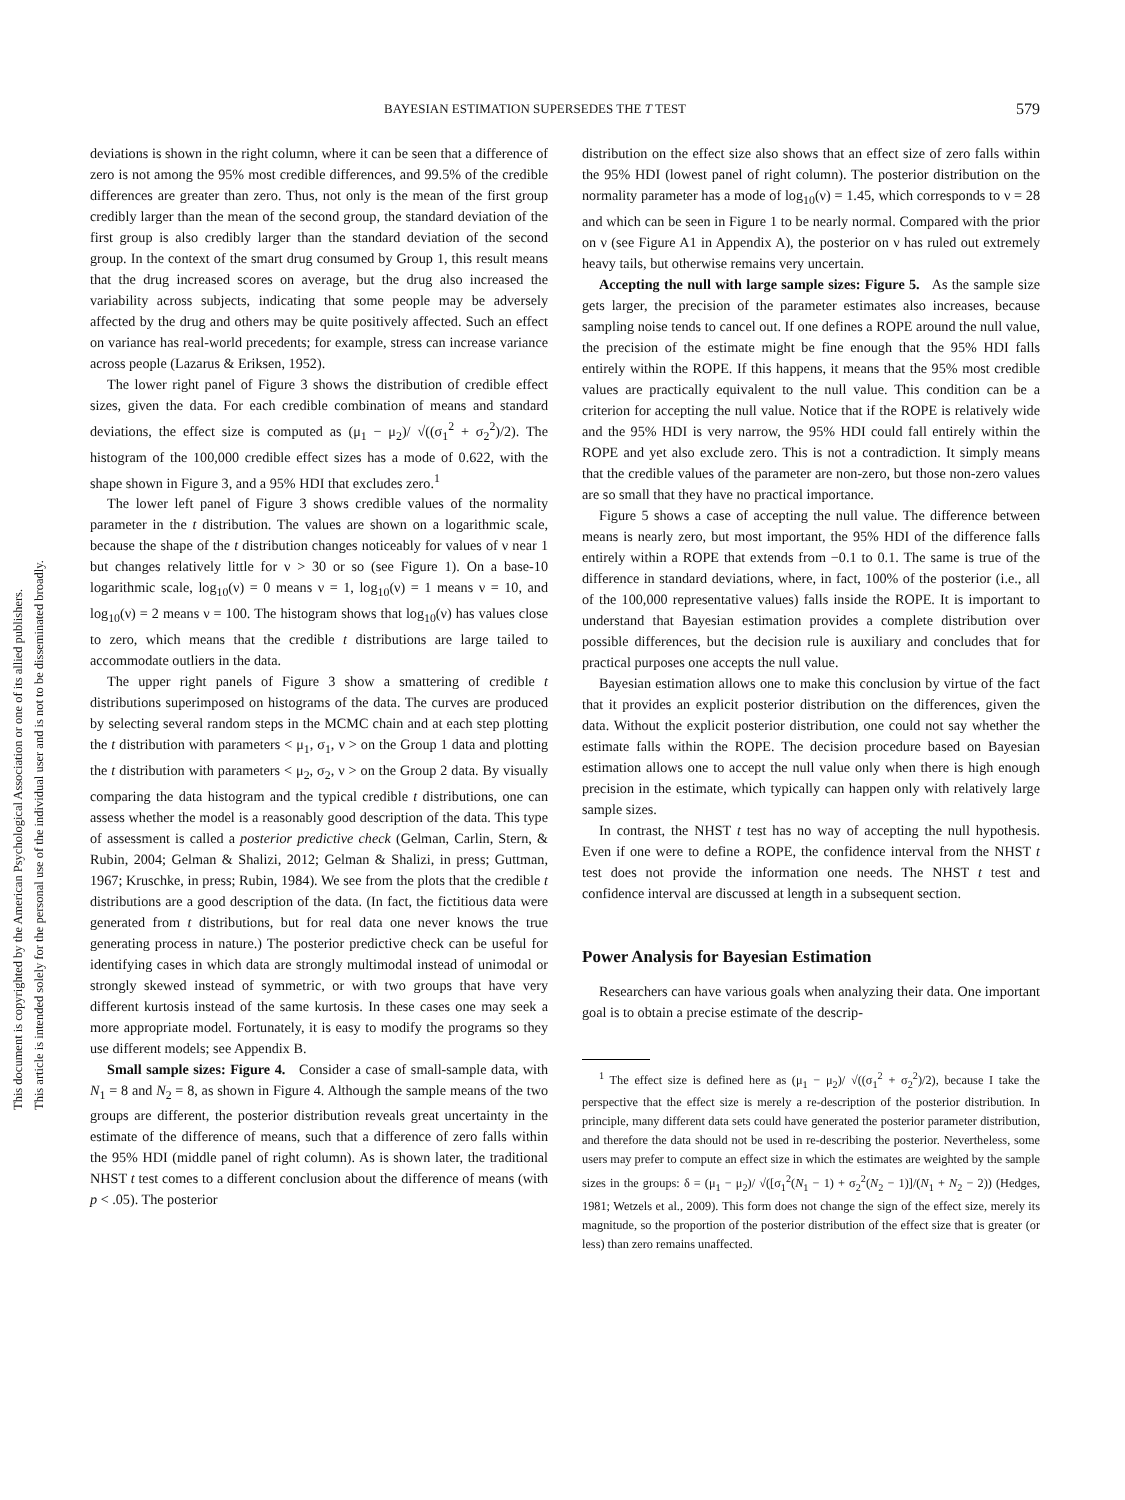This document is copyrighted by the American Psychological Association or one of its allied publishers.
This article is intended solely for the personal use of the individual user and is not to be disseminated broadly.
BAYESIAN ESTIMATION SUPERSEDES THE T TEST 579
deviations is shown in the right column, where it can be seen that a difference of zero is not among the 95% most credible differences, and 99.5% of the credible differences are greater than zero. Thus, not only is the mean of the first group credibly larger than the mean of the second group, the standard deviation of the first group is also credibly larger than the standard deviation of the second group. In the context of the smart drug consumed by Group 1, this result means that the drug increased scores on average, but the drug also increased the variability across subjects, indicating that some people may be adversely affected by the drug and others may be quite positively affected. Such an effect on variance has real-world precedents; for example, stress can increase variance across people (Lazarus & Eriksen, 1952).
The lower right panel of Figure 3 shows the distribution of credible effect sizes, given the data. For each credible combination of means and standard deviations, the effect size is computed as (μ<sub>1</sub> − μ<sub>2</sub>)/ √((σ<sub>1</sub><sup>2</sup> + σ<sub>2</sub><sup>2</sup>)/2). The histogram of the 100,000 credible effect sizes has a mode of 0.622, with the shape shown in Figure 3, and a 95% HDI that excludes zero.<sup>1</sup>
The lower left panel of Figure 3 shows credible values of the normality parameter in the t distribution. The values are shown on a logarithmic scale, because the shape of the t distribution changes noticeably for values of ν near 1 but changes relatively little for ν > 30 or so (see Figure 1). On a base-10 logarithmic scale, log<sub>10</sub>(ν) = 0 means ν = 1, log<sub>10</sub>(ν) = 1 means ν = 10, and log<sub>10</sub>(ν) = 2 means ν = 100. The histogram shows that log<sub>10</sub>(ν) has values close to zero, which means that the credible t distributions are large tailed to accommodate outliers in the data.
The upper right panels of Figure 3 show a smattering of credible t distributions superimposed on histograms of the data. The curves are produced by selecting several random steps in the MCMC chain and at each step plotting the t distribution with parameters < μ<sub>1</sub>, σ<sub>1</sub>, ν > on the Group 1 data and plotting the t distribution with parameters < μ<sub>2</sub>, σ<sub>2</sub>, ν > on the Group 2 data. By visually comparing the data histogram and the typical credible t distributions, one can assess whether the model is a reasonably good description of the data. This type of assessment is called a posterior predictive check (Gelman, Carlin, Stern, & Rubin, 2004; Gelman & Shalizi, 2012; Gelman & Shalizi, in press; Guttman, 1967; Kruschke, in press; Rubin, 1984). We see from the plots that the credible t distributions are a good description of the data. (In fact, the fictitious data were generated from t distributions, but for real data one never knows the true generating process in nature.) The posterior predictive check can be useful for identifying cases in which data are strongly multimodal instead of unimodal or strongly skewed instead of symmetric, or with two groups that have very different kurtosis instead of the same kurtosis. In these cases one may seek a more appropriate model. Fortunately, it is easy to modify the programs so they use different models; see Appendix B.
Small sample sizes: Figure 4. Consider a case of small-sample data, with N<sub>1</sub> = 8 and N<sub>2</sub> = 8, as shown in Figure 4. Although the sample means of the two groups are different, the posterior distribution reveals great uncertainty in the estimate of the difference of means, such that a difference of zero falls within the 95% HDI (middle panel of right column). As is shown later, the traditional NHST t test comes to a different conclusion about the difference of means (with p < .05). The posterior
distribution on the effect size also shows that an effect size of zero falls within the 95% HDI (lowest panel of right column). The posterior distribution on the normality parameter has a mode of log<sub>10</sub>(ν) = 1.45, which corresponds to ν = 28 and which can be seen in Figure 1 to be nearly normal. Compared with the prior on ν (see Figure A1 in Appendix A), the posterior on ν has ruled out extremely heavy tails, but otherwise remains very uncertain.
Accepting the null with large sample sizes: Figure 5. As the sample size gets larger, the precision of the parameter estimates also increases, because sampling noise tends to cancel out. If one defines a ROPE around the null value, the precision of the estimate might be fine enough that the 95% HDI falls entirely within the ROPE. If this happens, it means that the 95% most credible values are practically equivalent to the null value. This condition can be a criterion for accepting the null value. Notice that if the ROPE is relatively wide and the 95% HDI is very narrow, the 95% HDI could fall entirely within the ROPE and yet also exclude zero. This is not a contradiction. It simply means that the credible values of the parameter are non-zero, but those non-zero values are so small that they have no practical importance.
Figure 5 shows a case of accepting the null value. The difference between means is nearly zero, but most important, the 95% HDI of the difference falls entirely within a ROPE that extends from −0.1 to 0.1. The same is true of the difference in standard deviations, where, in fact, 100% of the posterior (i.e., all of the 100,000 representative values) falls inside the ROPE. It is important to understand that Bayesian estimation provides a complete distribution over possible differences, but the decision rule is auxiliary and concludes that for practical purposes one accepts the null value.
Bayesian estimation allows one to make this conclusion by virtue of the fact that it provides an explicit posterior distribution on the differences, given the data. Without the explicit posterior distribution, one could not say whether the estimate falls within the ROPE. The decision procedure based on Bayesian estimation allows one to accept the null value only when there is high enough precision in the estimate, which typically can happen only with relatively large sample sizes.
In contrast, the NHST t test has no way of accepting the null hypothesis. Even if one were to define a ROPE, the confidence interval from the NHST t test does not provide the information one needs. The NHST t test and confidence interval are discussed at length in a subsequent section.
Power Analysis for Bayesian Estimation
Researchers can have various goals when analyzing their data. One important goal is to obtain a precise estimate of the descrip-
<sup>1</sup> The effect size is defined here as (μ<sub>1</sub> − μ<sub>2</sub>)/ √((σ<sub>1</sub><sup>2</sup> + σ<sub>2</sub><sup>2</sup>)/2), because I take the perspective that the effect size is merely a re-description of the posterior distribution. In principle, many different data sets could have generated the posterior parameter distribution, and therefore the data should not be used in re-describing the posterior. Nevertheless, some users may prefer to compute an effect size in which the estimates are weighted by the sample sizes in the groups: δ = (μ<sub>1</sub> − μ<sub>2</sub>)/ √([σ<sub>1</sub><sup>2</sup>(N<sub>1</sub> − 1) + σ<sub>2</sub><sup>2</sup>(N<sub>2</sub> − 1)]/(N<sub>1</sub> + N<sub>2</sub> − 2)) (Hedges, 1981; Wetzels et al., 2009). This form does not change the sign of the effect size, merely its magnitude, so the proportion of the posterior distribution of the effect size that is greater (or less) than zero remains unaffected.